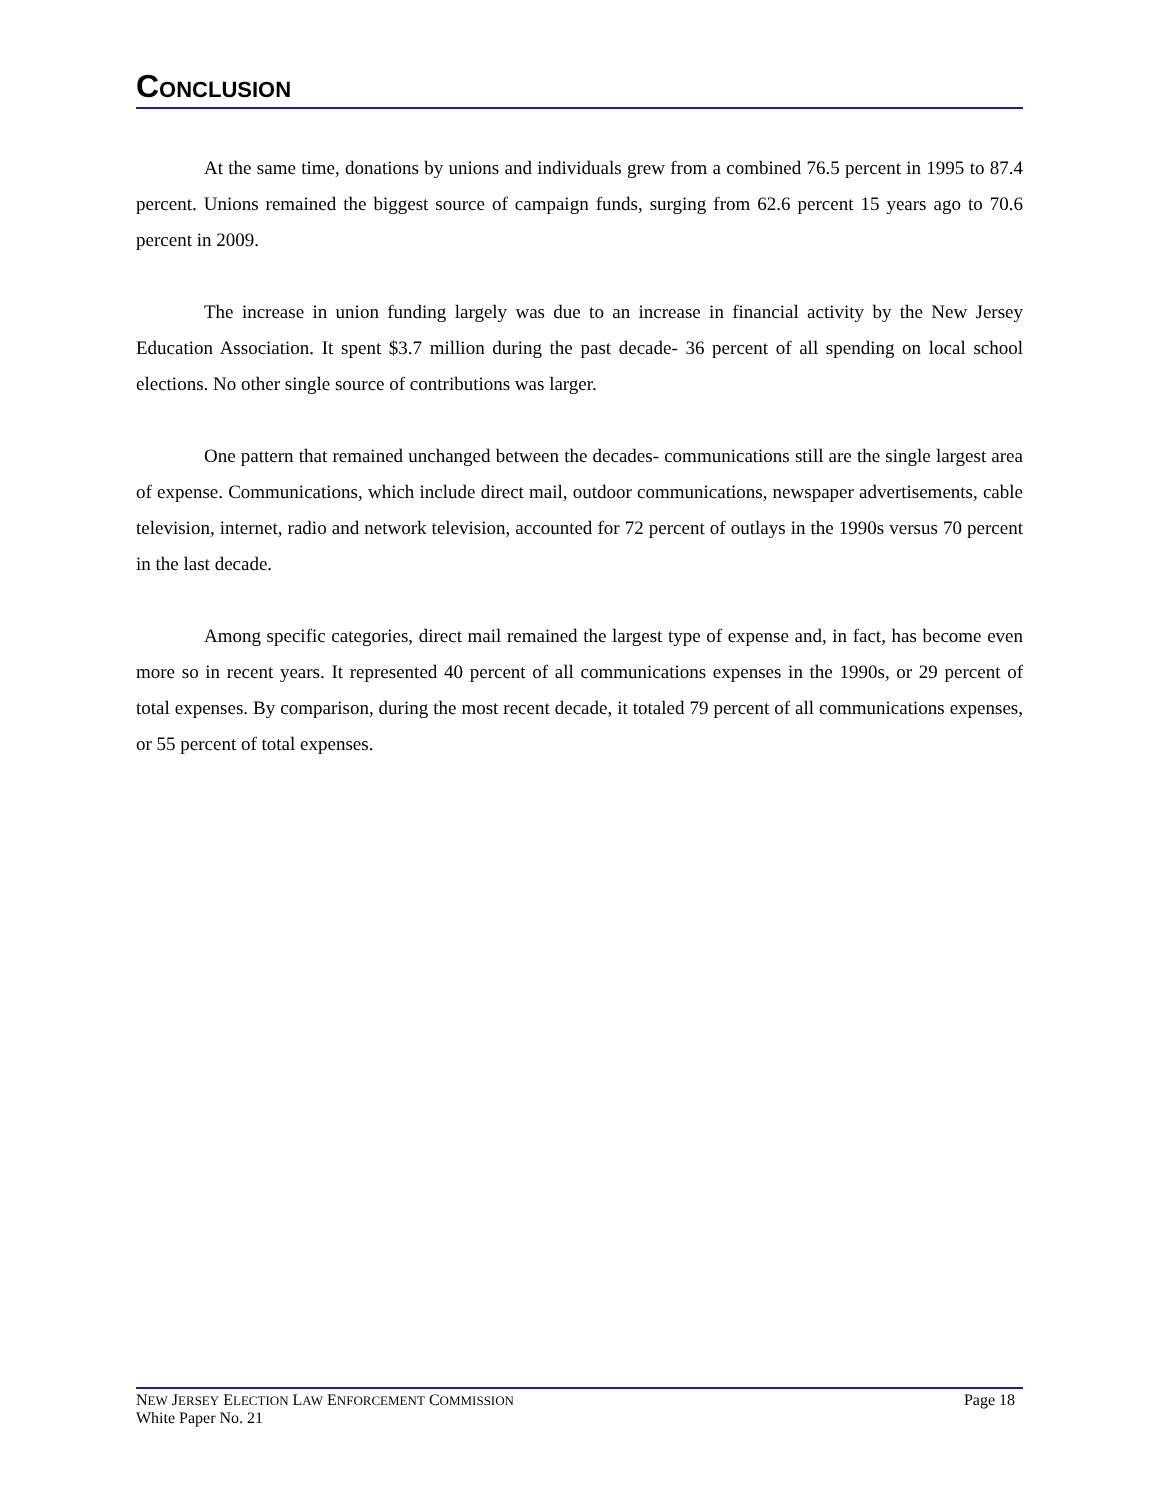CONCLUSION
At the same time, donations by unions and individuals grew from a combined 76.5 percent in 1995 to 87.4 percent. Unions remained the biggest source of campaign funds, surging from 62.6 percent 15 years ago to 70.6 percent in 2009.
The increase in union funding largely was due to an increase in financial activity by the New Jersey Education Association. It spent $3.7 million during the past decade- 36 percent of all spending on local school elections. No other single source of contributions was larger.
One pattern that remained unchanged between the decades- communications still are the single largest area of expense. Communications, which include direct mail, outdoor communications, newspaper advertisements, cable television, internet, radio and network television, accounted for 72 percent of outlays in the 1990s versus 70 percent in the last decade.
Among specific categories, direct mail remained the largest type of expense and, in fact, has become even more so in recent years. It represented 40 percent of all communications expenses in the 1990s, or 29 percent of total expenses. By comparison, during the most recent decade, it totaled 79 percent of all communications expenses, or 55 percent of total expenses.
NEW JERSEY ELECTION LAW ENFORCEMENT COMMISSION Page 18
White Paper No. 21